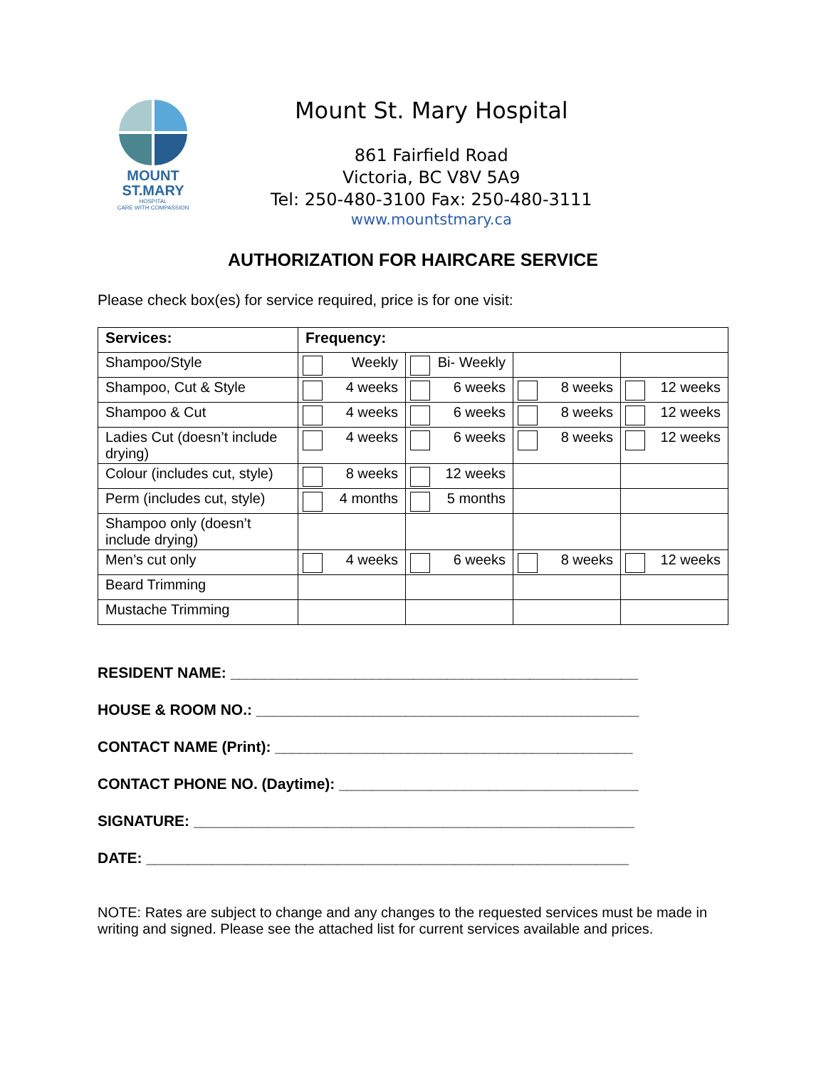MOUNT
ST.MARY
HOSPITAL
CARE WITH COMPASSION
Mount St. Mary Hospital
861 Fairfield Road
Victoria, BC V8V 5A9
Tel: 250-480-3100 Fax: 250-480-3111
www.mountstmary.ca
AUTHORIZATION FOR HAIRCARE SERVICE
Please check box(es) for service required, price is for one visit:
| Services: | Frequency: | | | |
| --- | --- | --- | --- | --- |
| Shampoo/Style | Weekly | Bi- Weekly | | |
| Shampoo, Cut & Style | 4 weeks | 6 weeks | 8 weeks | 12 weeks |
| Shampoo & Cut | 4 weeks | 6 weeks | 8 weeks | 12 weeks |
| Ladies Cut (doesn’t include drying) | 4 weeks | 6 weeks | 8 weeks | 12 weeks |
| Colour (includes cut, style) | 8 weeks | 12 weeks | | |
| Perm (includes cut, style) | 4 months | 5 months | | |
| Shampoo only (doesn’t include drying) | | | | |
| Men’s cut only | 4 weeks | 6 weeks | 8 weeks | 12 weeks |
| Beard Trimming | | | | |
| Mustache Trimming | | | | |
RESIDENT NAME: _________________________________________________
HOUSE & ROOM NO.: ______________________________________________
CONTACT NAME (Print): ___________________________________________
CONTACT PHONE NO. (Daytime): ____________________________________
SIGNATURE: _____________________________________________________
DATE: __________________________________________________________
NOTE: Rates are subject to change and any changes to the requested services must be made in writing and signed. Please see the attached list for current services available and prices.